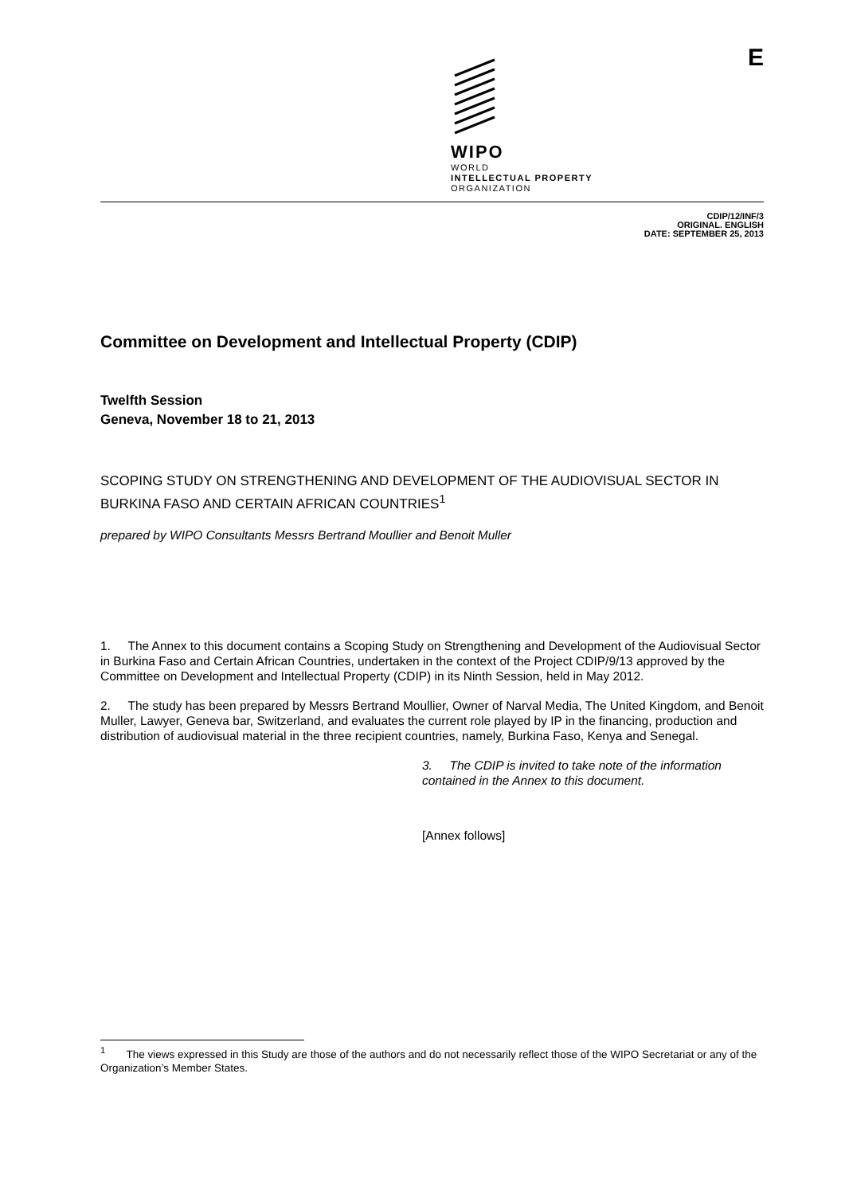WIPO
WORLD
INTELLECTUAL PROPERTY
ORGANIZATION
E
CDIP/12/INF/3
ORIGINAL. ENGLISH
DATE: SEPTEMBER 25, 2013
Committee on Development and Intellectual Property (CDIP)
Twelfth Session
Geneva, November 18 to 21, 2013
SCOPING STUDY ON STRENGTHENING AND DEVELOPMENT OF THE AUDIOVISUAL SECTOR IN BURKINA FASO AND CERTAIN AFRICAN COUNTRIES<sup>1</sup>
prepared by WIPO Consultants Messrs Bertrand Moullier and Benoit Muller
1. The Annex to this document contains a Scoping Study on Strengthening and Development of the Audiovisual Sector in Burkina Faso and Certain African Countries, undertaken in the context of the Project CDIP/9/13 approved by the Committee on Development and Intellectual Property (CDIP) in its Ninth Session, held in May 2012.
2. The study has been prepared by Messrs Bertrand Moullier, Owner of Narval Media, The United Kingdom, and Benoit Muller, Lawyer, Geneva bar, Switzerland, and evaluates the current role played by IP in the financing, production and distribution of audiovisual material in the three recipient countries, namely, Burkina Faso, Kenya and Senegal.
3. The CDIP is invited to take note of the information contained in the Annex to this document.
[Annex follows]
<sup>1</sup> The views expressed in this Study are those of the authors and do not necessarily reflect those of the WIPO Secretariat or any of the Organization’s Member States.